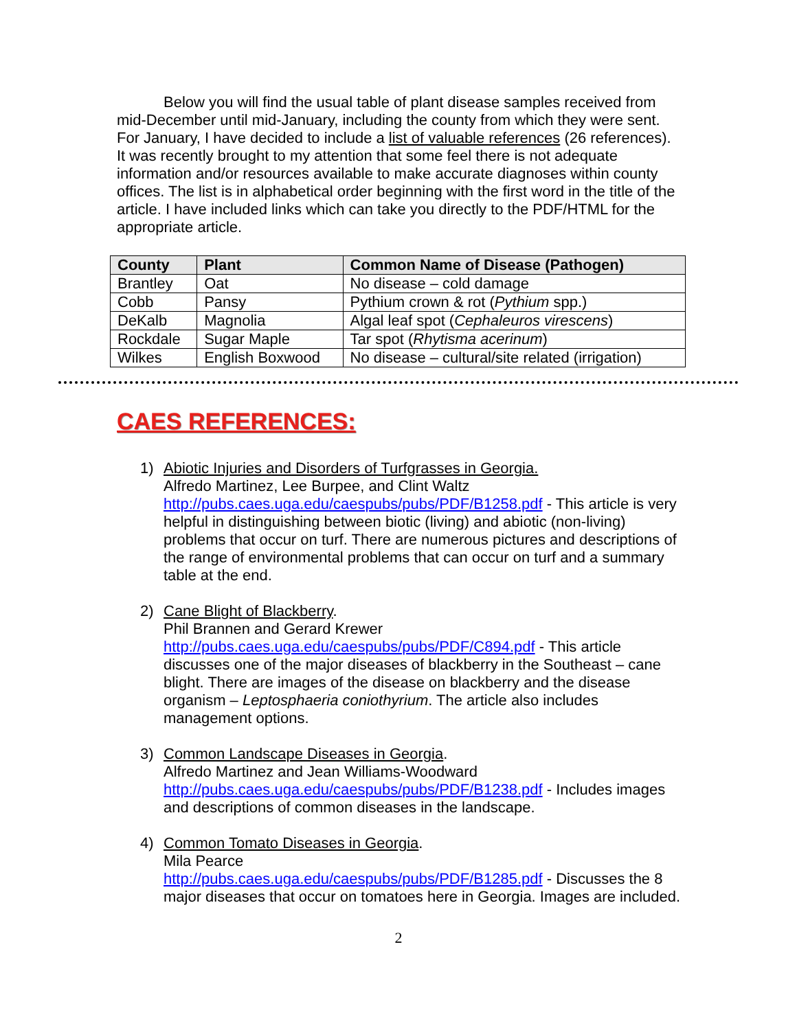Below you will find the usual table of plant disease samples received from mid-December until mid-January, including the county from which they were sent. For January, I have decided to include a list of valuable references (26 references). It was recently brought to my attention that some feel there is not adequate information and/or resources available to make accurate diagnoses within county offices. The list is in alphabetical order beginning with the first word in the title of the article. I have included links which can take you directly to the PDF/HTML for the appropriate article.
| County | Plant | Common Name of Disease (Pathogen) |
| --- | --- | --- |
| Brantley | Oat | No disease – cold damage |
| Cobb | Pansy | Pythium crown & rot ( Pythium spp.) |
| DeKalb | Magnolia | Algal leaf spot ( Cephaleuros virescens ) |
| Rockdale | Sugar Maple | Tar spot ( Rhytisma acerinum ) |
| Wilkes | English Boxwood | No disease – cultural/site related (irrigation) |
CAES REFERENCES:
1) Abiotic Injuries and Disorders of Turfgrasses in Georgia.
Alfredo Martinez, Lee Burpee, and Clint Waltz
http://pubs.caes.uga.edu/caespubs/pubs/PDF/B1258.pdf - This article is very helpful in distinguishing between biotic (living) and abiotic (non-living) problems that occur on turf. There are numerous pictures and descriptions of the range of environmental problems that can occur on turf and a summary table at the end.
2) Cane Blight of Blackberry.
Phil Brannen and Gerard Krewer
http://pubs.caes.uga.edu/caespubs/pubs/PDF/C894.pdf - This article discusses one of the major diseases of blackberry in the Southeast – cane blight. There are images of the disease on blackberry and the disease organism – Leptosphaeria coniothyrium. The article also includes management options.
3) Common Landscape Diseases in Georgia.
Alfredo Martinez and Jean Williams-Woodward
http://pubs.caes.uga.edu/caespubs/pubs/PDF/B1238.pdf - Includes images and descriptions of common diseases in the landscape.
4) Common Tomato Diseases in Georgia.
Mila Pearce
http://pubs.caes.uga.edu/caespubs/pubs/PDF/B1285.pdf - Discusses the 8 major diseases that occur on tomatoes here in Georgia. Images are included.
2